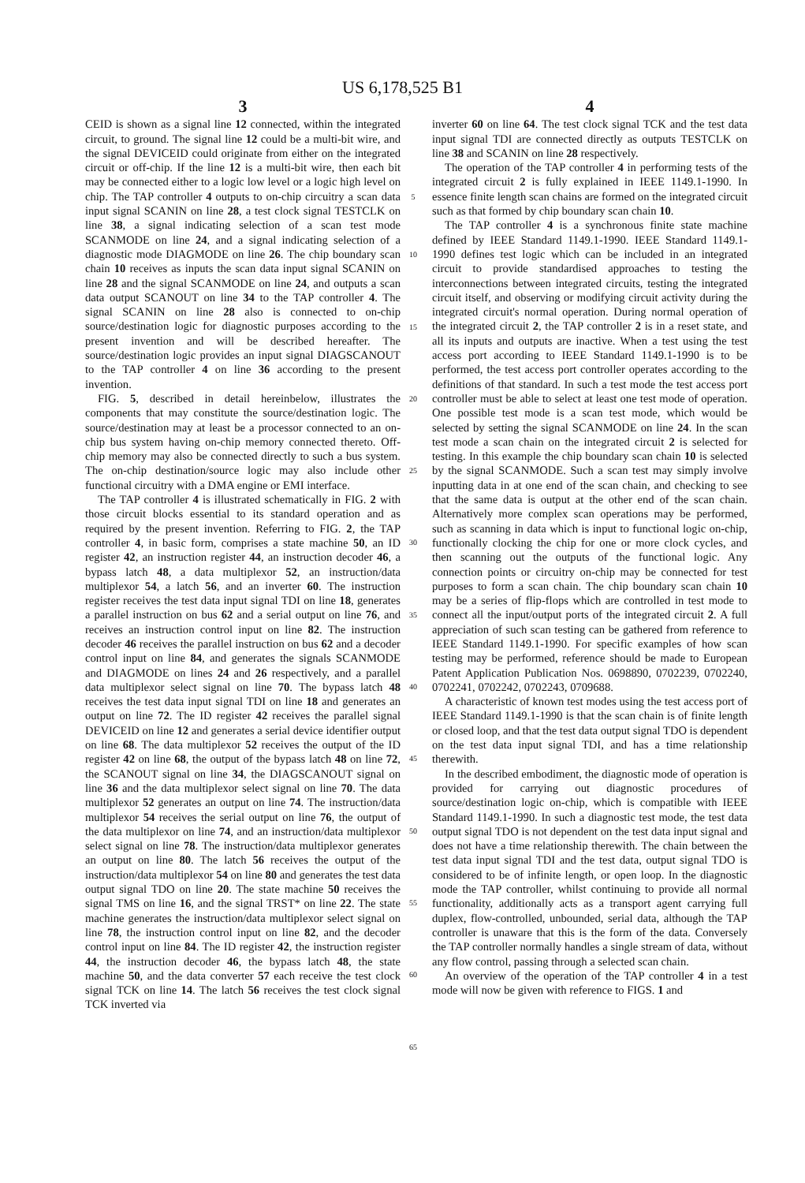US 6,178,525 B1
3
CEID is shown as a signal line 12 connected, within the integrated circuit, to ground. The signal line 12 could be a multi-bit wire, and the signal DEVICEID could originate from either on the integrated circuit or off-chip. If the line 12 is a multi-bit wire, then each bit may be connected either to a logic low level or a logic high level on chip. The TAP controller 4 outputs to on-chip circuitry a scan data input signal SCANIN on line 28, a test clock signal TESTCLK on line 38, a signal indicating selection of a scan test mode SCANMODE on line 24, and a signal indicating selection of a diagnostic mode DIAGMODE on line 26. The chip boundary scan chain 10 receives as inputs the scan data input signal SCANIN on line 28 and the signal SCANMODE on line 24, and outputs a scan data output SCANOUT on line 34 to the TAP controller 4. The signal SCANIN on line 28 also is connected to on-chip source/destination logic for diagnostic purposes according to the present invention and will be described hereafter. The source/destination logic provides an input signal DIAGSCANOUT to the TAP controller 4 on line 36 according to the present invention.
FIG. 5, described in detail hereinbelow, illustrates the components that may constitute the source/destination logic. The source/destination may at least be a processor connected to an on-chip bus system having on-chip memory connected thereto. Off-chip memory may also be connected directly to such a bus system. The on-chip destination/source logic may also include other functional circuitry with a DMA engine or EMI interface.
The TAP controller 4 is illustrated schematically in FIG. 2 with those circuit blocks essential to its standard operation and as required by the present invention. Referring to FIG. 2, the TAP controller 4, in basic form, comprises a state machine 50, an ID register 42, an instruction register 44, an instruction decoder 46, a bypass latch 48, a data multiplexor 52, an instruction/data multiplexor 54, a latch 56, and an inverter 60. The instruction register receives the test data input signal TDI on line 18, generates a parallel instruction on bus 62 and a serial output on line 76, and receives an instruction control input on line 82. The instruction decoder 46 receives the parallel instruction on bus 62 and a decoder control input on line 84, and generates the signals SCANMODE and DIAGMODE on lines 24 and 26 respectively, and a parallel data multiplexor select signal on line 70. The bypass latch 48 receives the test data input signal TDI on line 18 and generates an output on line 72. The ID register 42 receives the parallel signal DEVICEID on line 12 and generates a serial device identifier output on line 68. The data multiplexor 52 receives the output of the ID register 42 on line 68, the output of the bypass latch 48 on line 72, the SCANOUT signal on line 34, the DIAGSCANOUT signal on line 36 and the data multiplexor select signal on line 70. The data multiplexor 52 generates an output on line 74. The instruction/data multiplexor 54 receives the serial output on line 76, the output of the data multiplexor on line 74, and an instruction/data multiplexor select signal on line 78. The instruction/data multiplexor generates an output on line 80. The latch 56 receives the output of the instruction/data multiplexor 54 on line 80 and generates the test data output signal TDO on line 20. The state machine 50 receives the signal TMS on line 16, and the signal TRST* on line 22. The state machine generates the instruction/data multiplexor select signal on line 78, the instruction control input on line 82, and the decoder control input on line 84. The ID register 42, the instruction register 44, the instruction decoder 46, the bypass latch 48, the state machine 50, and the data converter 57 each receive the test clock signal TCK on line 14. The latch 56 receives the test clock signal TCK inverted via
5
10
15
20
25
30
35
40
45
50
55
60
65
4
inverter 60 on line 64. The test clock signal TCK and the test data input signal TDI are connected directly as outputs TESTCLK on line 38 and SCANIN on line 28 respectively.
The operation of the TAP controller 4 in performing tests of the integrated circuit 2 is fully explained in IEEE 1149.1-1990. In essence finite length scan chains are formed on the integrated circuit such as that formed by chip boundary scan chain 10.
The TAP controller 4 is a synchronous finite state machine defined by IEEE Standard 1149.1-1990. IEEE Standard 1149.1-1990 defines test logic which can be included in an integrated circuit to provide standardised approaches to testing the interconnections between integrated circuits, testing the integrated circuit itself, and observing or modifying circuit activity during the integrated circuit's normal operation. During normal operation of the integrated circuit 2, the TAP controller 2 is in a reset state, and all its inputs and outputs are inactive. When a test using the test access port according to IEEE Standard 1149.1-1990 is to be performed, the test access port controller operates according to the definitions of that standard. In such a test mode the test access port controller must be able to select at least one test mode of operation. One possible test mode is a scan test mode, which would be selected by setting the signal SCANMODE on line 24. In the scan test mode a scan chain on the integrated circuit 2 is selected for testing. In this example the chip boundary scan chain 10 is selected by the signal SCANMODE. Such a scan test may simply involve inputting data in at one end of the scan chain, and checking to see that the same data is output at the other end of the scan chain. Alternatively more complex scan operations may be performed, such as scanning in data which is input to functional logic on-chip, functionally clocking the chip for one or more clock cycles, and then scanning out the outputs of the functional logic. Any connection points or circuitry on-chip may be connected for test purposes to form a scan chain. The chip boundary scan chain 10 may be a series of flip-flops which are controlled in test mode to connect all the input/output ports of the integrated circuit 2. A full appreciation of such scan testing can be gathered from reference to IEEE Standard 1149.1-1990. For specific examples of how scan testing may be performed, reference should be made to European Patent Application Publication Nos. 0698890, 0702239, 0702240, 0702241, 0702242, 0702243, 0709688.
A characteristic of known test modes using the test access port of IEEE Standard 1149.1-1990 is that the scan chain is of finite length or closed loop, and that the test data output signal TDO is dependent on the test data input signal TDI, and has a time relationship therewith.
In the described embodiment, the diagnostic mode of operation is provided for carrying out diagnostic procedures of source/destination logic on-chip, which is compatible with IEEE Standard 1149.1-1990. In such a diagnostic test mode, the test data output signal TDO is not dependent on the test data input signal and does not have a time relationship therewith. The chain between the test data input signal TDI and the test data, output signal TDO is considered to be of infinite length, or open loop. In the diagnostic mode the TAP controller, whilst continuing to provide all normal functionality, additionally acts as a transport agent carrying full duplex, flow-controlled, unbounded, serial data, although the TAP controller is unaware that this is the form of the data. Conversely the TAP controller normally handles a single stream of data, without any flow control, passing through a selected scan chain.
An overview of the operation of the TAP controller 4 in a test mode will now be given with reference to FIGS. 1 and